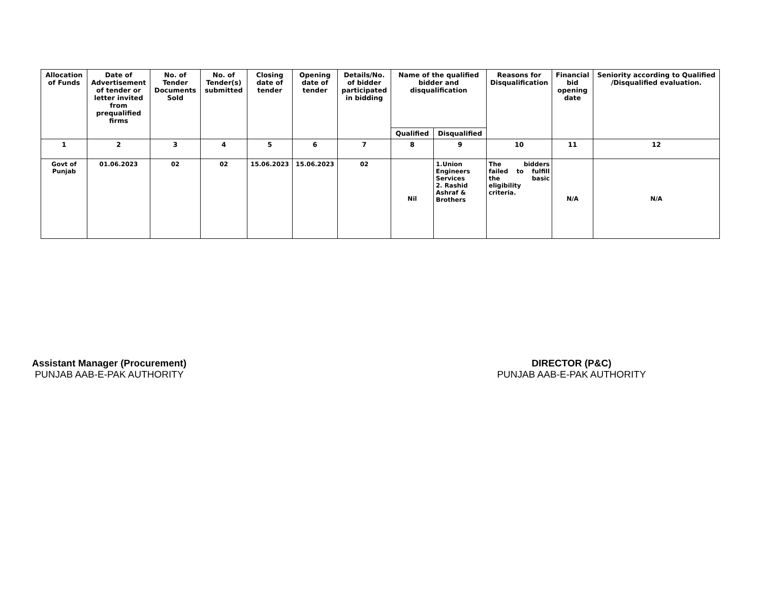| Allocation of Funds | Date of Advertisement of tender or letter invited from prequalified firms | No. of Tender Documents Sold | No. of Tender(s) submitted | Closing date of tender | Opening date of tender | Details/No. of bidder participated in bidding | Name of the qualified bidder and disqualification | | Reasons for Disqualification | Financial bid opening date | Seniority according to Qualified /Disqualified evaluation. |
| --- | --- | --- | --- | --- | --- | --- | --- | --- | --- | --- | --- |
| | | | | | | | Qualified | Disqualified | | | |
| 1 | 2 | 3 | 4 | 5 | 6 | 7 | 8 | 9 | 10 | 11 | 12 |
| Govt of Punjab | 01.06.2023 | 02 | 02 | 15.06.2023 | 15.06.2023 | 02 | Nil | 1.Union Engineers Services 2. Rashid Ashraf & Brothers | The bidders failed to fulfill the basic eligibility criteria. | N/A | N/A |
Assistant Manager (Procurement)
PUNJAB AAB-E-PAK AUTHORITY
DIRECTOR (P&C)
PUNJAB AAB-E-PAK AUTHORITY